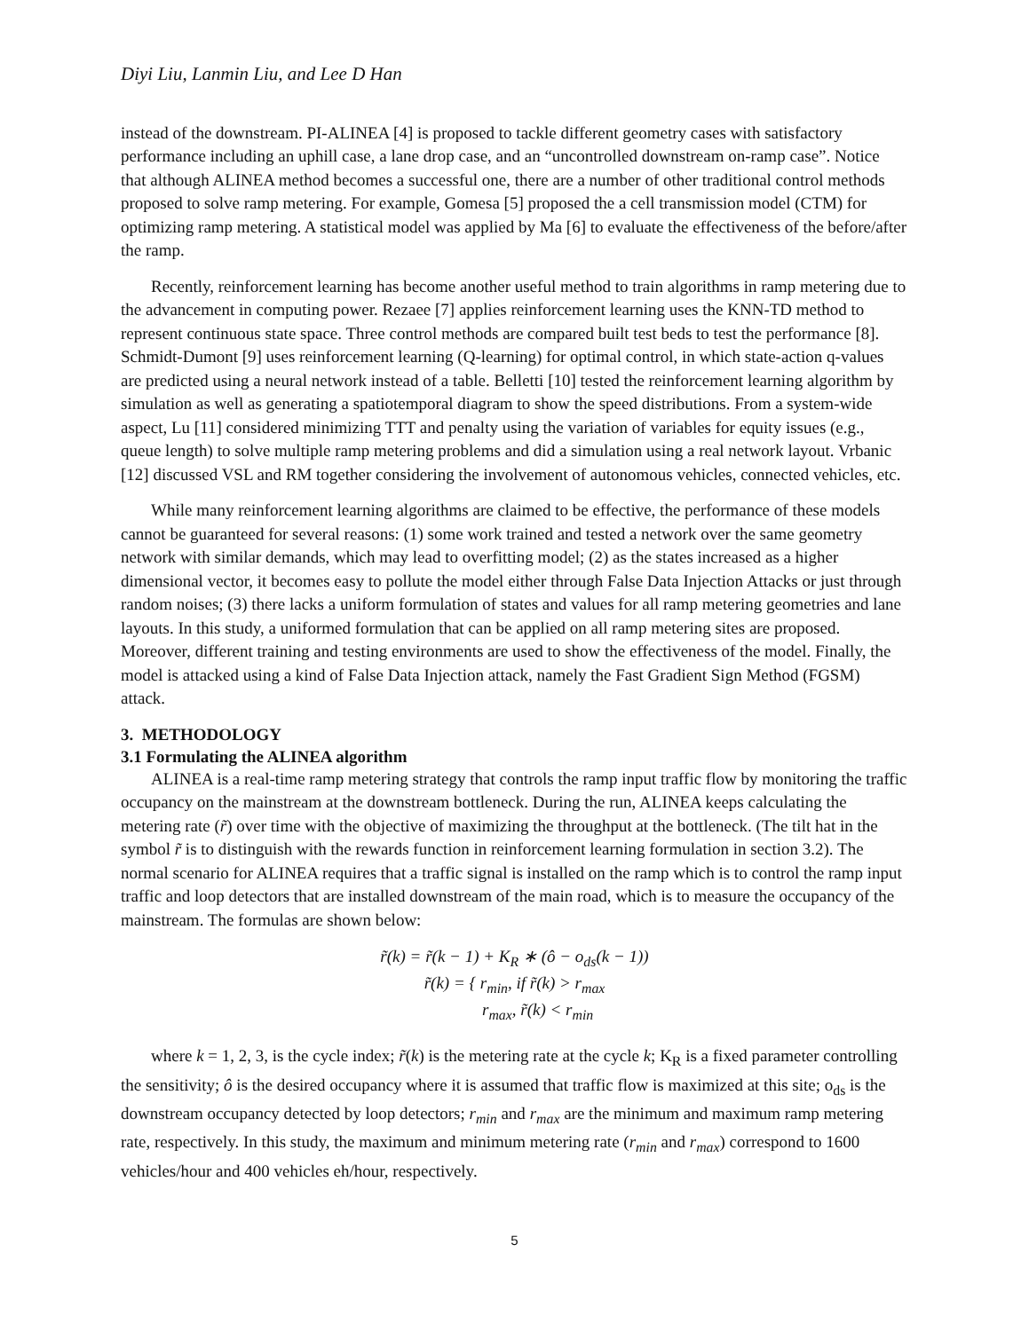Diyi Liu, Lanmin Liu, and Lee D Han
instead of the downstream. PI-ALINEA [4] is proposed to tackle different geometry cases with satisfactory performance including an uphill case, a lane drop case, and an “uncontrolled downstream on-ramp case”. Notice that although ALINEA method becomes a successful one, there are a number of other traditional control methods proposed to solve ramp metering. For example, Gomesa [5] proposed the a cell transmission model (CTM) for optimizing ramp metering. A statistical model was applied by Ma [6] to evaluate the effectiveness of the before/after the ramp.
Recently, reinforcement learning has become another useful method to train algorithms in ramp metering due to the advancement in computing power. Rezaee [7] applies reinforcement learning uses the KNN-TD method to represent continuous state space. Three control methods are compared built test beds to test the performance [8]. Schmidt-Dumont [9] uses reinforcement learning (Q-learning) for optimal control, in which state-action q-values are predicted using a neural network instead of a table. Belletti [10] tested the reinforcement learning algorithm by simulation as well as generating a spatiotemporal diagram to show the speed distributions. From a system-wide aspect, Lu [11] considered minimizing TTT and penalty using the variation of variables for equity issues (e.g., queue length) to solve multiple ramp metering problems and did a simulation using a real network layout. Vrbanic [12] discussed VSL and RM together considering the involvement of autonomous vehicles, connected vehicles, etc.
While many reinforcement learning algorithms are claimed to be effective, the performance of these models cannot be guaranteed for several reasons: (1) some work trained and tested a network over the same geometry network with similar demands, which may lead to overfitting model; (2) as the states increased as a higher dimensional vector, it becomes easy to pollute the model either through False Data Injection Attacks or just through random noises; (3) there lacks a uniform formulation of states and values for all ramp metering geometries and lane layouts. In this study, a uniformed formulation that can be applied on all ramp metering sites are proposed. Moreover, different training and testing environments are used to show the effectiveness of the model. Finally, the model is attacked using a kind of False Data Injection attack, namely the Fast Gradient Sign Method (FGSM) attack.
3. METHODOLOGY
3.1 Formulating the ALINEA algorithm
ALINEA is a real-time ramp metering strategy that controls the ramp input traffic flow by monitoring the traffic occupancy on the mainstream at the downstream bottleneck. During the run, ALINEA keeps calculating the metering rate (r̃) over time with the objective of maximizing the throughput at the bottleneck. (The tilt hat in the symbol r̃ is to distinguish with the rewards function in reinforcement learning formulation in section 3.2). The normal scenario for ALINEA requires that a traffic signal is installed on the ramp which is to control the ramp input traffic and loop detectors that are installed downstream of the main road, which is to measure the occupancy of the mainstream. The formulas are shown below:
r̃(k) = r̃(k − 1) + K<sub>R</sub> ∗ (ô − o<sub>ds</sub>(k − 1))
r̃(k) = { r<sub>min</sub>, if r̃(k) > r<sub>max</sub>
r<sub>max</sub>, r̃(k) < r<sub>min</sub>
where k = 1, 2, 3, is the cycle index; r̃(k) is the metering rate at the cycle k; K<sub>R</sub> is a fixed parameter controlling the sensitivity; ô is the desired occupancy where it is assumed that traffic flow is maximized at this site; o<sub>ds</sub> is the downstream occupancy detected by loop detectors; r<sub>min</sub> and r<sub>max</sub> are the minimum and maximum ramp metering rate, respectively. In this study, the maximum and minimum metering rate (r<sub>min</sub> and r<sub>max</sub>) correspond to 1600 vehicles/hour and 400 vehicles eh/hour, respectively.
5